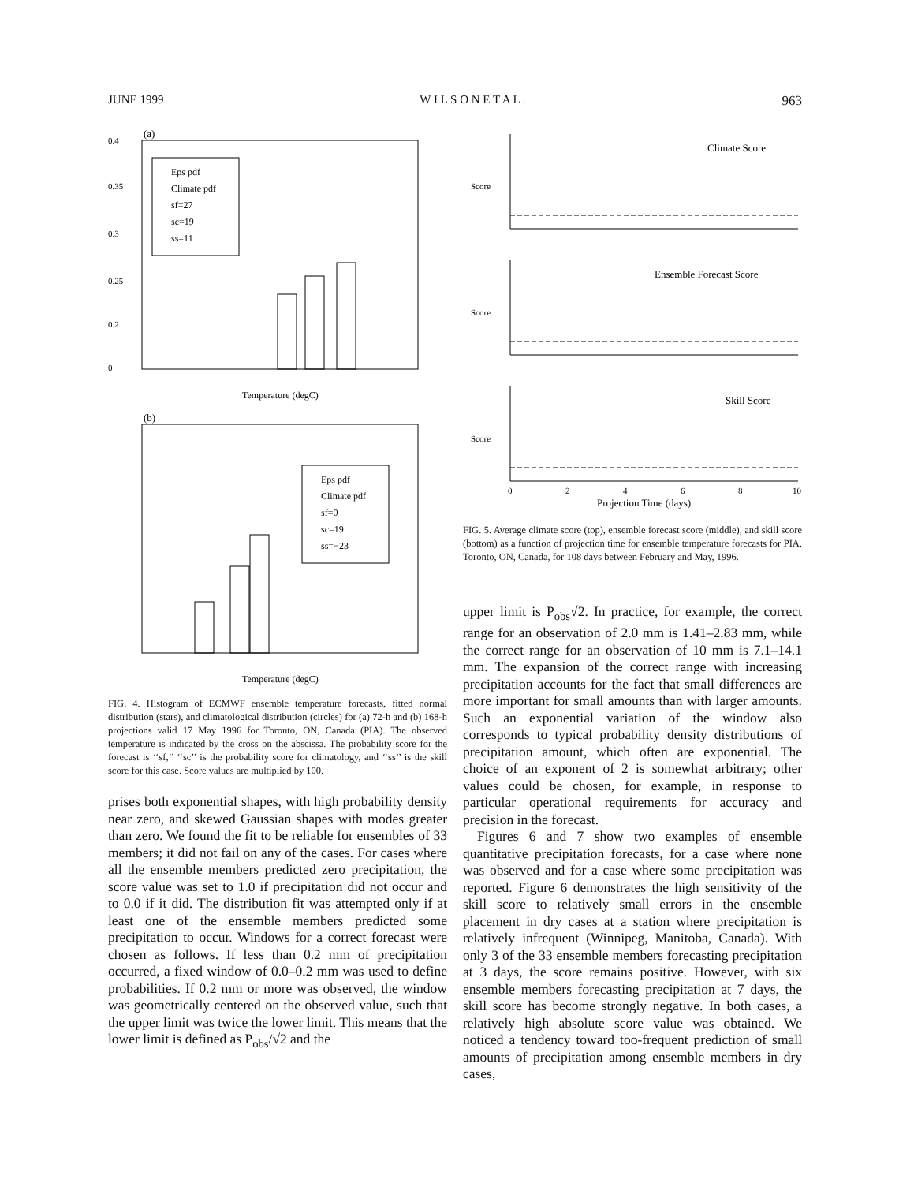JUNE 1999 W I L S O N E T A L . 963
(a)
0.4
0.35
0.3
0.25
0.2
0
Eps pdf
Climate pdf
sf=27
sc=19
ss=11
Temperature (degC)
(b)
Eps pdf
Climate pdf
sf=0
sc=19
ss=−23
Temperature (degC)
FIG. 4. Histogram of ECMWF ensemble temperature forecasts, fitted normal distribution (stars), and climatological distribution (circles) for (a) 72-h and (b) 168-h projections valid 17 May 1996 for Toronto, ON, Canada (PIA). The observed temperature is indicated by the cross on the abscissa. The probability score for the forecast is ‘‘sf,’’ ‘‘sc’’ is the probability score for climatology, and ‘‘ss’’ is the skill score for this case. Score values are multiplied by 100.
prises both exponential shapes, with high probability density near zero, and skewed Gaussian shapes with modes greater than zero. We found the fit to be reliable for ensembles of 33 members; it did not fail on any of the cases. For cases where all the ensemble members predicted zero precipitation, the score value was set to 1.0 if precipitation did not occur and to 0.0 if it did. The distribution fit was attempted only if at least one of the ensemble members predicted some precipitation to occur. Windows for a correct forecast were chosen as follows. If less than 0.2 mm of precipitation occurred, a fixed window of 0.0–0.2 mm was used to define probabilities. If 0.2 mm or more was observed, the window was geometrically centered on the observed value, such that the upper limit was twice the lower limit. This means that the lower limit is defined as P<sub>obs</sub>/√2 and the
Climate Score
Score
Ensemble Forecast Score
Score
Skill Score
Score
0
2
4
6
8
10
Projection Time (days)
FIG. 5. Average climate score (top), ensemble forecast score (middle), and skill score (bottom) as a function of projection time for ensemble temperature forecasts for PIA, Toronto, ON, Canada, for 108 days between February and May, 1996.
upper limit is P<sub>obs</sub>√2. In practice, for example, the correct range for an observation of 2.0 mm is 1.41–2.83 mm, while the correct range for an observation of 10 mm is 7.1–14.1 mm. The expansion of the correct range with increasing precipitation accounts for the fact that small differences are more important for small amounts than with larger amounts. Such an exponential variation of the window also corresponds to typical probability density distributions of precipitation amount, which often are exponential. The choice of an exponent of 2 is somewhat arbitrary; other values could be chosen, for example, in response to particular operational requirements for accuracy and precision in the forecast.
Figures 6 and 7 show two examples of ensemble quantitative precipitation forecasts, for a case where none was observed and for a case where some precipitation was reported. Figure 6 demonstrates the high sensitivity of the skill score to relatively small errors in the ensemble placement in dry cases at a station where precipitation is relatively infrequent (Winnipeg, Manitoba, Canada). With only 3 of the 33 ensemble members forecasting precipitation at 3 days, the score remains positive. However, with six ensemble members forecasting precipitation at 7 days, the skill score has become strongly negative. In both cases, a relatively high absolute score value was obtained. We noticed a tendency toward too-frequent prediction of small amounts of precipitation among ensemble members in dry cases,